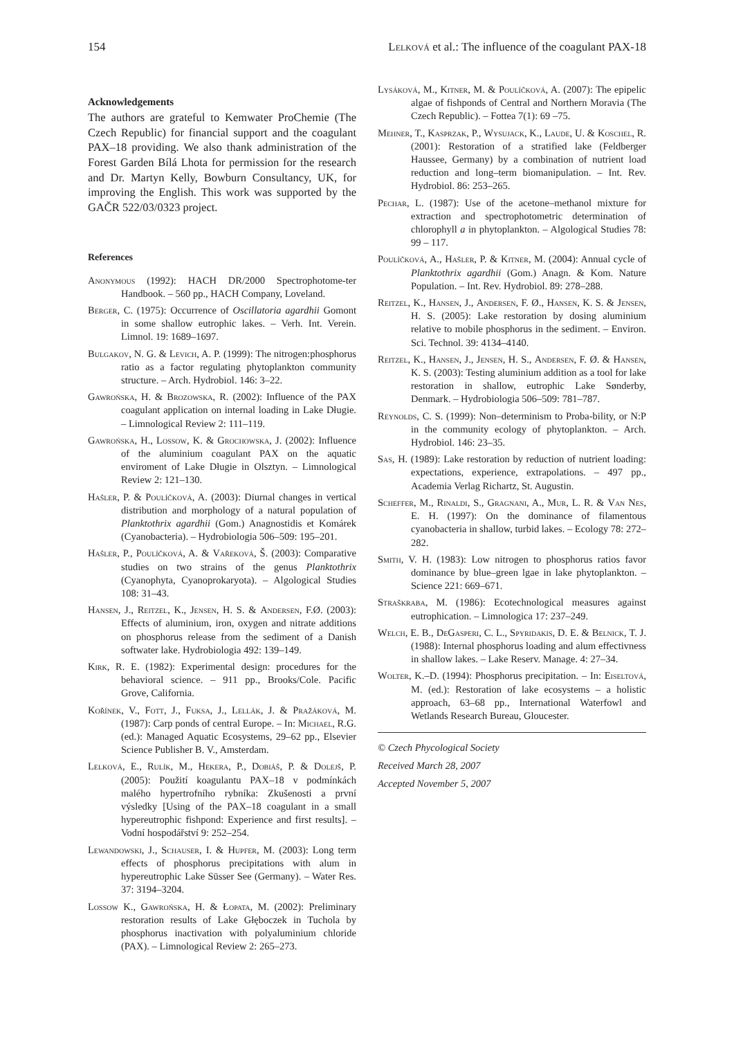154 Lelková et al.: The influence of the coagulant PAX-18
Acknowledgements
The authors are grateful to Kemwater ProChemie (The Czech Republic) for financial support and the coagulant PAX–18 providing. We also thank administration of the Forest Garden Bílá Lhota for permission for the research and Dr. Martyn Kelly, Bowburn Consultancy, UK, for improving the English. This work was supported by the GAČR 522/03/0323 project.
References
Anonymous (1992): HACH DR/2000 Spectrophotome-ter Handbook. – 560 pp., HACH Company, Loveland.
Berger, C. (1975): Occurrence of Oscillatoria agardhii Gomont in some shallow eutrophic lakes. – Verh. Int. Verein. Limnol. 19: 1689–1697.
Bulgakov, N. G. & Levich, A. P. (1999): The nitrogen:phosphorus ratio as a factor regulating phytoplankton community structure. – Arch. Hydrobiol. 146: 3–22.
Gawrońska, H. & Brozowska, R. (2002): Influence of the PAX coagulant application on internal loading in Lake Długie. – Limnological Review 2: 111–119.
Gawrońska, H., Lossow, K. & Grochowska, J. (2002): Influence of the aluminium coagulant PAX on the aquatic enviroment of Lake Długie in Olsztyn. – Limnological Review 2: 121–130.
Hašler, P. & Poulíčková, A. (2003): Diurnal changes in vertical distribution and morphology of a natural population of Planktothrix agardhii (Gom.) Anagnostidis et Komárek (Cyanobacteria). – Hydrobiologia 506–509: 195–201.
Hašler, P., Poulíčková, A. & Vařeková, Š. (2003): Comparative studies on two strains of the genus Planktothrix (Cyanophyta, Cyanoprokaryota). – Algological Studies 108: 31–43.
Hansen, J., Reitzel, K., Jensen, H. S. & Andersen, F.Ø. (2003): Effects of aluminium, iron, oxygen and nitrate additions on phosphorus release from the sediment of a Danish softwater lake. Hydrobiologia 492: 139–149.
Kirk, R. E. (1982): Experimental design: procedures for the behavioral science. – 911 pp., Brooks/Cole. Pacific Grove, California.
Kořínek, V., Fott, J., Fuksa, J., Lellák, J. & Pražáková, M. (1987): Carp ponds of central Europe. – In: Michael, R.G. (ed.): Managed Aquatic Ecosystems, 29–62 pp., Elsevier Science Publisher B. V., Amsterdam.
Lelková, E., Rulík, M., Hekera, P., Dobiáš, P. & Dolejš, P. (2005): Použití koagulantu PAX–18 v podmínkách malého hypertrofního rybníka: Zkušenosti a první výsledky [Using of the PAX–18 coagulant in a small hypereutrophic fishpond: Experience and first results]. – Vodní hospodářství 9: 252–254.
Lewandowski, J., Schauser, I. & Hupfer, M. (2003): Long term effects of phosphorus precipitations with alum in hypereutrophic Lake Süsser See (Germany). – Water Res. 37: 3194–3204.
Lossow K., Gawrońska, H. & Łopata, M. (2002): Preliminary restoration results of Lake Głęboczek in Tuchola by phosphorus inactivation with polyaluminium chloride (PAX). – Limnological Review 2: 265–273.
Lysáková, M., Kitner, M. & Poulíčková, A. (2007): The epipelic algae of fishponds of Central and Northern Moravia (The Czech Republic). – Fottea 7(1): 69 –75.
Mehner, T., Kasprzak, P., Wysujack, K., Laude, U. & Koschel, R. (2001): Restoration of a stratified lake (Feldberger Haussee, Germany) by a combination of nutrient load reduction and long–term biomanipulation. – Int. Rev. Hydrobiol. 86: 253–265.
Pechar, L. (1987): Use of the acetone–methanol mixture for extraction and spectrophotometric determination of chlorophyll a in phytoplankton. – Algological Studies 78: 99 – 117.
Poulíčková, A., Hašler, P. & Kitner, M. (2004): Annual cycle of Planktothrix agardhii (Gom.) Anagn. & Kom. Nature Population. – Int. Rev. Hydrobiol. 89: 278–288.
Reitzel, K., Hansen, J., Andersen, F. Ø., Hansen, K. S. & Jensen, H. S. (2005): Lake restoration by dosing aluminium relative to mobile phosphorus in the sediment. – Environ. Sci. Technol. 39: 4134–4140.
Reitzel, K., Hansen, J., Jensen, H. S., Andersen, F. Ø. & Hansen, K. S. (2003): Testing aluminium addition as a tool for lake restoration in shallow, eutrophic Lake Sønderby, Denmark. – Hydrobiologia 506–509: 781–787.
Reynolds, C. S. (1999): Non–determinism to Proba-bility, or N:P in the community ecology of phytoplankton. – Arch. Hydrobiol. 146: 23–35.
Sas, H. (1989): Lake restoration by reduction of nutrient loading: expectations, experience, extrapolations. – 497 pp., Academia Verlag Richartz, St. Augustin.
Scheffer, M., Rinaldi, S., Gragnani, A., Mur, L. R. & Van Nes, E. H. (1997): On the dominance of filamentous cyanobacteria in shallow, turbid lakes. – Ecology 78: 272–282.
Smith, V. H. (1983): Low nitrogen to phosphorus ratios favor dominance by blue–green lgae in lake phytoplankton. – Science 221: 669–671.
Straškraba, M. (1986): Ecotechnological measures against eutrophication. – Limnologica 17: 237–249.
Welch, E. B., DeGasperi, C. L., Spyridakis, D. E. & Belnick, T. J. (1988): Internal phosphorus loading and alum effectivness in shallow lakes. – Lake Reserv. Manage. 4: 27–34.
Wolter, K.–D. (1994): Phosphorus precipitation. – In: Eiseltová, M. (ed.): Restoration of lake ecosystems – a holistic approach, 63–68 pp., International Waterfowl and Wetlands Research Bureau, Gloucester.
© Czech Phycological Society
Received March 28, 2007
Accepted November 5, 2007